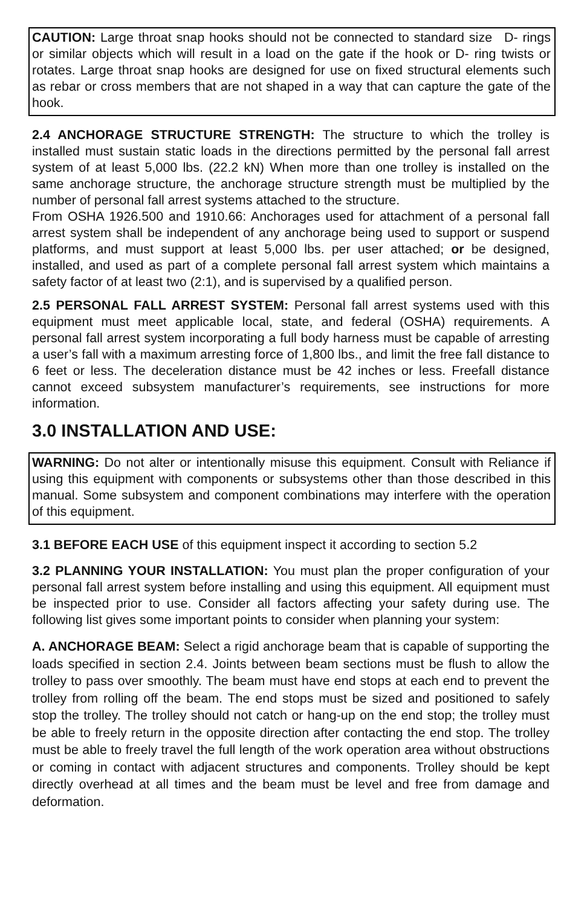CAUTION: Large throat snap hooks should not be connected to standard size D- rings or similar objects which will result in a load on the gate if the hook or D- ring twists or rotates. Large throat snap hooks are designed for use on fixed structural elements such as rebar or cross members that are not shaped in a way that can capture the gate of the hook.
2.4 ANCHORAGE STRUCTURE STRENGTH: The structure to which the trolley is installed must sustain static loads in the directions permitted by the personal fall arrest system of at least 5,000 lbs. (22.2 kN) When more than one trolley is installed on the same anchorage structure, the anchorage structure strength must be multiplied by the number of personal fall arrest systems attached to the structure.
From OSHA 1926.500 and 1910.66: Anchorages used for attachment of a personal fall arrest system shall be independent of any anchorage being used to support or suspend platforms, and must support at least 5,000 lbs. per user attached; or be designed, installed, and used as part of a complete personal fall arrest system which maintains a safety factor of at least two (2:1), and is supervised by a qualified person.
2.5 PERSONAL FALL ARREST SYSTEM: Personal fall arrest systems used with this equipment must meet applicable local, state, and federal (OSHA) requirements. A personal fall arrest system incorporating a full body harness must be capable of arresting a user’s fall with a maximum arresting force of 1,800 lbs., and limit the free fall distance to 6 feet or less. The deceleration distance must be 42 inches or less. Freefall distance cannot exceed subsystem manufacturer’s requirements, see instructions for more information.
3.0 INSTALLATION AND USE:
WARNING: Do not alter or intentionally misuse this equipment. Consult with Reliance if using this equipment with components or subsystems other than those described in this manual. Some subsystem and component combinations may interfere with the operation of this equipment.
3.1 BEFORE EACH USE of this equipment inspect it according to section 5.2
3.2 PLANNING YOUR INSTALLATION: You must plan the proper configuration of your personal fall arrest system before installing and using this equipment. All equipment must be inspected prior to use. Consider all factors affecting your safety during use. The following list gives some important points to consider when planning your system:
A. ANCHORAGE BEAM: Select a rigid anchorage beam that is capable of supporting the loads specified in section 2.4. Joints between beam sections must be flush to allow the trolley to pass over smoothly. The beam must have end stops at each end to prevent the trolley from rolling off the beam. The end stops must be sized and positioned to safely stop the trolley. The trolley should not catch or hang-up on the end stop; the trolley must be able to freely return in the opposite direction after contacting the end stop. The trolley must be able to freely travel the full length of the work operation area without obstructions or coming in contact with adjacent structures and components. Trolley should be kept directly overhead at all times and the beam must be level and free from damage and deformation.